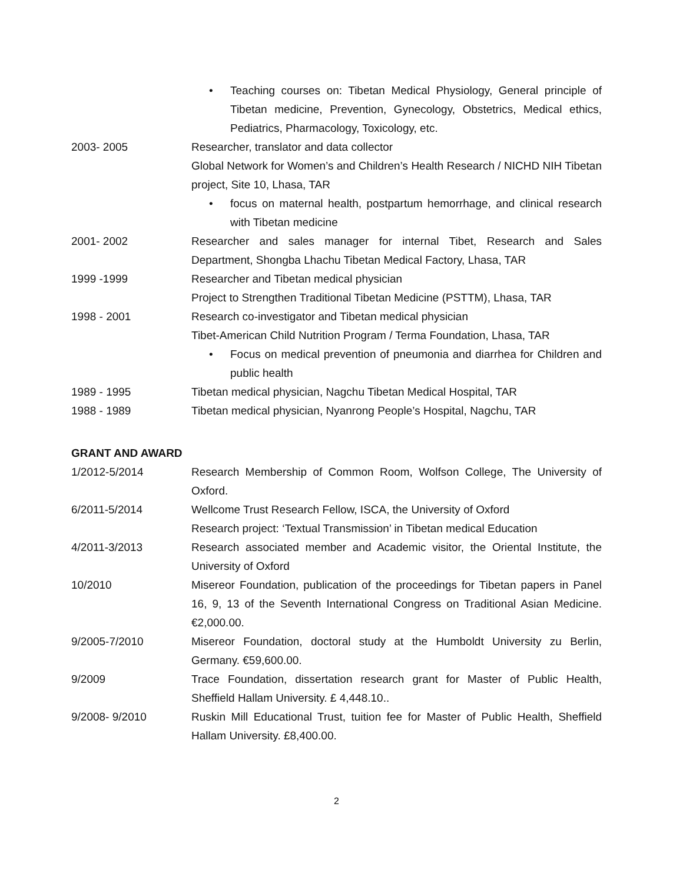• Teaching courses on: Tibetan Medical Physiology, General principle of Tibetan medicine, Prevention, Gynecology, Obstetrics, Medical ethics, Pediatrics, Pharmacology, Toxicology, etc.
2003- 2005 Researcher, translator and data collector
Global Network for Women’s and Children’s Health Research / NICHD NIH Tibetan project, Site 10, Lhasa, TAR
• focus on maternal health, postpartum hemorrhage, and clinical research with Tibetan medicine
2001- 2002 Researcher and sales manager for internal Tibet, Research and Sales Department, Shongba Lhachu Tibetan Medical Factory, Lhasa, TAR
1999 -1999 Researcher and Tibetan medical physician
Project to Strengthen Traditional Tibetan Medicine (PSTTM), Lhasa, TAR
1998 - 2001 Research co-investigator and Tibetan medical physician
Tibet-American Child Nutrition Program / Terma Foundation, Lhasa, TAR
• Focus on medical prevention of pneumonia and diarrhea for Children and public health
1989 - 1995 Tibetan medical physician, Nagchu Tibetan Medical Hospital, TAR
1988 - 1989 Tibetan medical physician, Nyanrong People’s Hospital, Nagchu, TAR
GRANT AND AWARD
1/2012-5/2014 Research Membership of Common Room, Wolfson College, The University of Oxford.
6/2011-5/2014 Wellcome Trust Research Fellow, ISCA, the University of Oxford
Research project: ‘Textual Transmission’ in Tibetan medical Education
4/2011-3/2013 Research associated member and Academic visitor, the Oriental Institute, the University of Oxford
10/2010 Misereor Foundation, publication of the proceedings for Tibetan papers in Panel 16, 9, 13 of the Seventh International Congress on Traditional Asian Medicine. €2,000.00.
9/2005-7/2010 Misereor Foundation, doctoral study at the Humboldt University zu Berlin, Germany. €59,600.00.
9/2009 Trace Foundation, dissertation research grant for Master of Public Health, Sheffield Hallam University. £ 4,448.10..
9/2008- 9/2010 Ruskin Mill Educational Trust, tuition fee for Master of Public Health, Sheffield Hallam University. £8,400.00.
2